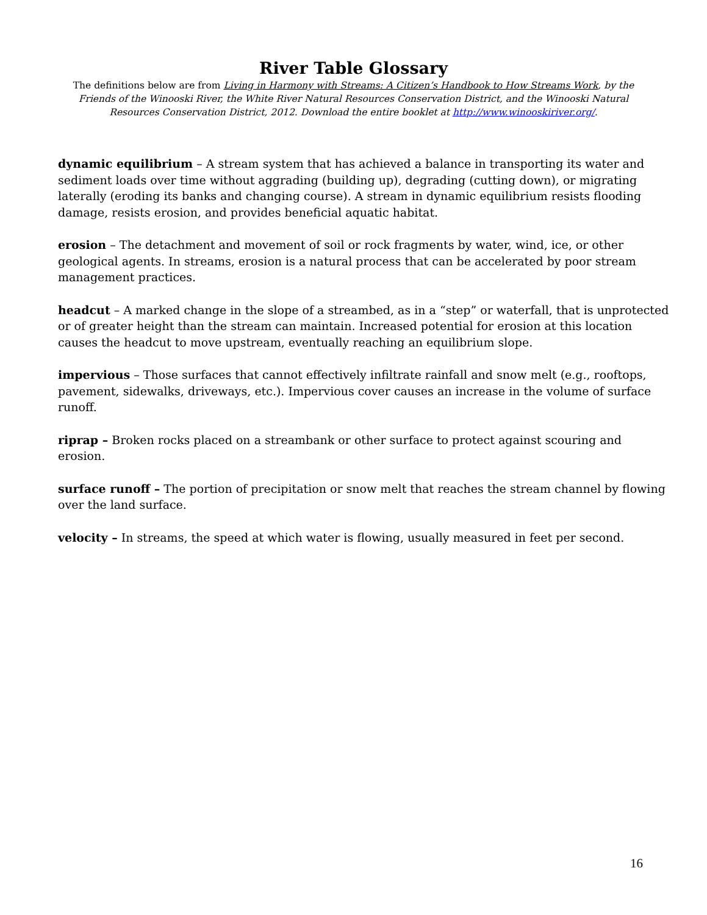River Table Glossary
The definitions below are from Living in Harmony with Streams: A Citizen’s Handbook to How Streams Work, by the Friends of the Winooski River, the White River Natural Resources Conservation District, and the Winooski Natural Resources Conservation District, 2012. Download the entire booklet at http://www.winooskiriver.org/.
dynamic equilibrium – A stream system that has achieved a balance in transporting its water and sediment loads over time without aggrading (building up), degrading (cutting down), or migrating laterally (eroding its banks and changing course). A stream in dynamic equilibrium resists flooding damage, resists erosion, and provides beneficial aquatic habitat.
erosion – The detachment and movement of soil or rock fragments by water, wind, ice, or other geological agents. In streams, erosion is a natural process that can be accelerated by poor stream management practices.
headcut – A marked change in the slope of a streambed, as in a “step” or waterfall, that is unprotected or of greater height than the stream can maintain. Increased potential for erosion at this location causes the headcut to move upstream, eventually reaching an equilibrium slope.
impervious – Those surfaces that cannot effectively infiltrate rainfall and snow melt (e.g., rooftops, pavement, sidewalks, driveways, etc.). Impervious cover causes an increase in the volume of surface runoff.
riprap – Broken rocks placed on a streambank or other surface to protect against scouring and erosion.
surface runoff – The portion of precipitation or snow melt that reaches the stream channel by flowing over the land surface.
velocity – In streams, the speed at which water is flowing, usually measured in feet per second.
16